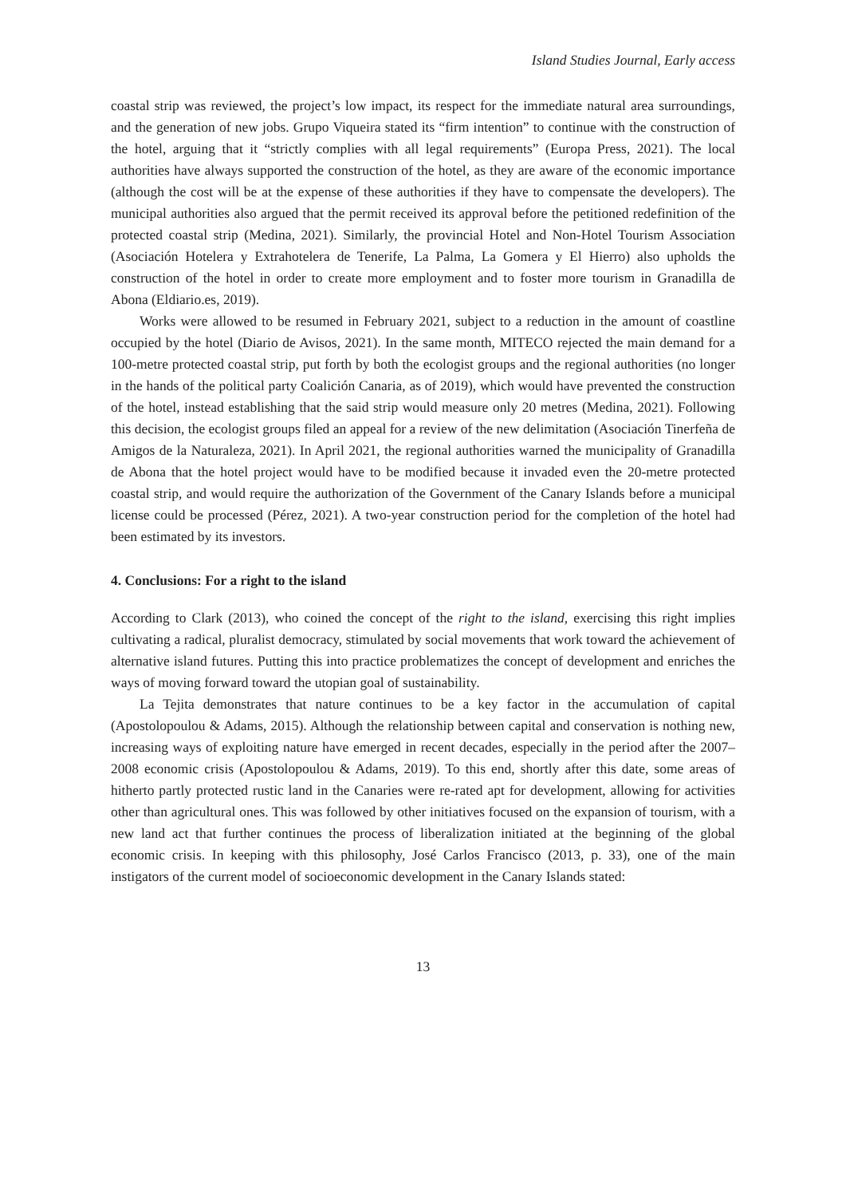Island Studies Journal, Early access
coastal strip was reviewed, the project’s low impact, its respect for the immediate natural area surroundings, and the generation of new jobs. Grupo Viqueira stated its “firm intention” to continue with the construction of the hotel, arguing that it “strictly complies with all legal requirements” (Europa Press, 2021). The local authorities have always supported the construction of the hotel, as they are aware of the economic importance (although the cost will be at the expense of these authorities if they have to compensate the developers). The municipal authorities also argued that the permit received its approval before the petitioned redefinition of the protected coastal strip (Medina, 2021). Similarly, the provincial Hotel and Non-Hotel Tourism Association (Asociación Hotelera y Extrahotelera de Tenerife, La Palma, La Gomera y El Hierro) also upholds the construction of the hotel in order to create more employment and to foster more tourism in Granadilla de Abona (Eldiario.es, 2019).
Works were allowed to be resumed in February 2021, subject to a reduction in the amount of coastline occupied by the hotel (Diario de Avisos, 2021). In the same month, MITECO rejected the main demand for a 100-metre protected coastal strip, put forth by both the ecologist groups and the regional authorities (no longer in the hands of the political party Coalición Canaria, as of 2019), which would have prevented the construction of the hotel, instead establishing that the said strip would measure only 20 metres (Medina, 2021). Following this decision, the ecologist groups filed an appeal for a review of the new delimitation (Asociación Tinerfeña de Amigos de la Naturaleza, 2021). In April 2021, the regional authorities warned the municipality of Granadilla de Abona that the hotel project would have to be modified because it invaded even the 20-metre protected coastal strip, and would require the authorization of the Government of the Canary Islands before a municipal license could be processed (Pérez, 2021). A two-year construction period for the completion of the hotel had been estimated by its investors.
4. Conclusions: For a right to the island
According to Clark (2013), who coined the concept of the right to the island, exercising this right implies cultivating a radical, pluralist democracy, stimulated by social movements that work toward the achievement of alternative island futures. Putting this into practice problematizes the concept of development and enriches the ways of moving forward toward the utopian goal of sustainability.
La Tejita demonstrates that nature continues to be a key factor in the accumulation of capital (Apostolopoulou & Adams, 2015). Although the relationship between capital and conservation is nothing new, increasing ways of exploiting nature have emerged in recent decades, especially in the period after the 2007–2008 economic crisis (Apostolopoulou & Adams, 2019). To this end, shortly after this date, some areas of hitherto partly protected rustic land in the Canaries were re-rated apt for development, allowing for activities other than agricultural ones. This was followed by other initiatives focused on the expansion of tourism, with a new land act that further continues the process of liberalization initiated at the beginning of the global economic crisis. In keeping with this philosophy, José Carlos Francisco (2013, p. 33), one of the main instigators of the current model of socioeconomic development in the Canary Islands stated:
13